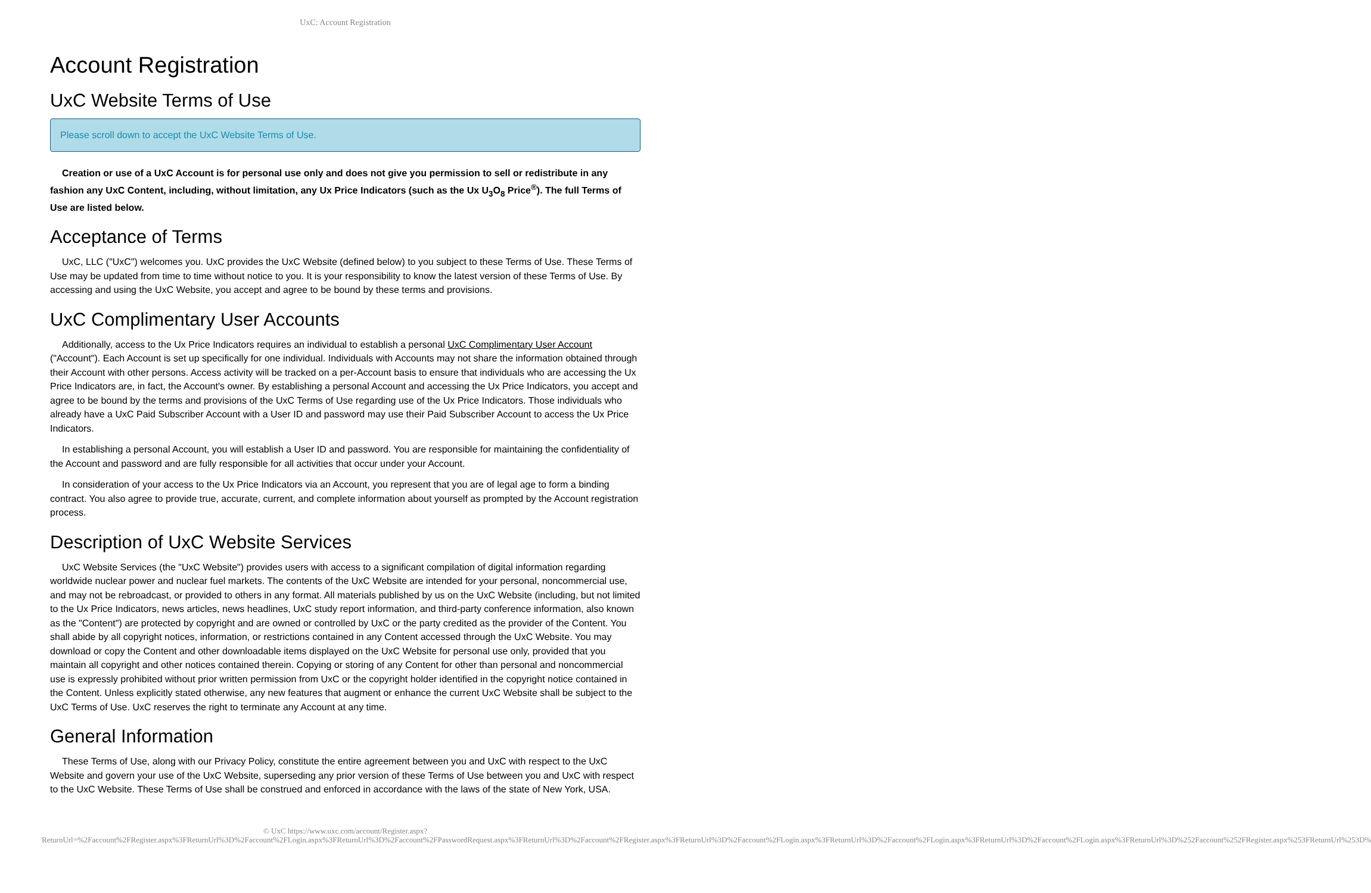UxC: Account Registration
Account Registration
UxC Website Terms of Use
Please scroll down to accept the UxC Website Terms of Use.
Creation or use of a UxC Account is for personal use only and does not give you permission to sell or redistribute in any fashion any UxC Content, including, without limitation, any Ux Price Indicators (such as the Ux U<sub>3</sub>O<sub>8</sub> Price<sup>®</sup>). The full Terms of Use are listed below.
Acceptance of Terms
UxC, LLC ("UxC") welcomes you. UxC provides the UxC Website (defined below) to you subject to these Terms of Use. These Terms of Use may be updated from time to time without notice to you. It is your responsibility to know the latest version of these Terms of Use. By accessing and using the UxC Website, you accept and agree to be bound by these terms and provisions.
UxC Complimentary User Accounts
Additionally, access to the Ux Price Indicators requires an individual to establish a personal UxC Complimentary User Account ("Account"). Each Account is set up specifically for one individual. Individuals with Accounts may not share the information obtained through their Account with other persons. Access activity will be tracked on a per-Account basis to ensure that individuals who are accessing the Ux Price Indicators are, in fact, the Account's owner. By establishing a personal Account and accessing the Ux Price Indicators, you accept and agree to be bound by the terms and provisions of the UxC Terms of Use regarding use of the Ux Price Indicators. Those individuals who already have a UxC Paid Subscriber Account with a User ID and password may use their Paid Subscriber Account to access the Ux Price Indicators.
In establishing a personal Account, you will establish a User ID and password. You are responsible for maintaining the confidentiality of the Account and password and are fully responsible for all activities that occur under your Account.
In consideration of your access to the Ux Price Indicators via an Account, you represent that you are of legal age to form a binding contract. You also agree to provide true, accurate, current, and complete information about yourself as prompted by the Account registration process.
Description of UxC Website Services
UxC Website Services (the "UxC Website") provides users with access to a significant compilation of digital information regarding worldwide nuclear power and nuclear fuel markets. The contents of the UxC Website are intended for your personal, noncommercial use, and may not be rebroadcast, or provided to others in any format. All materials published by us on the UxC Website (including, but not limited to the Ux Price Indicators, news articles, news headlines, UxC study report information, and third-party conference information, also known as the "Content") are protected by copyright and are owned or controlled by UxC or the party credited as the provider of the Content. You shall abide by all copyright notices, information, or restrictions contained in any Content accessed through the UxC Website. You may download or copy the Content and other downloadable items displayed on the UxC Website for personal use only, provided that you maintain all copyright and other notices contained therein. Copying or storing of any Content for other than personal and noncommercial use is expressly prohibited without prior written permission from UxC or the copyright holder identified in the copyright notice contained in the Content. Unless explicitly stated otherwise, any new features that augment or enhance the current UxC Website shall be subject to the UxC Terms of Use. UxC reserves the right to terminate any Account at any time.
General Information
These Terms of Use, along with our Privacy Policy, constitute the entire agreement between you and UxC with respect to the UxC Website and govern your use of the UxC Website, superseding any prior version of these Terms of Use between you and UxC with respect to the UxC Website. These Terms of Use shall be construed and enforced in accordance with the laws of the state of New York, USA.
© UxC https://www.uxc.com/account/Register.aspx?ReturnUrl=%2Faccount%2FRegister.aspx%3FReturnUrl%3D%2Faccount%2FLogin.aspx%3FReturnUrl%3D%2Faccount%2FPasswordRequest.aspx%3FReturnUrl%3D%2Faccount%2FRegister.aspx%3FReturnUrl%3D%2Faccount%2FLogin.aspx%3FReturnUrl%3D%2Faccount%2FLogin.aspx%3FReturnUrl%3D%2Faccount%2FLogin.aspx%3FReturnUrl%3D%252Faccount%252FRegister.aspx%253FReturnUrl%253D%